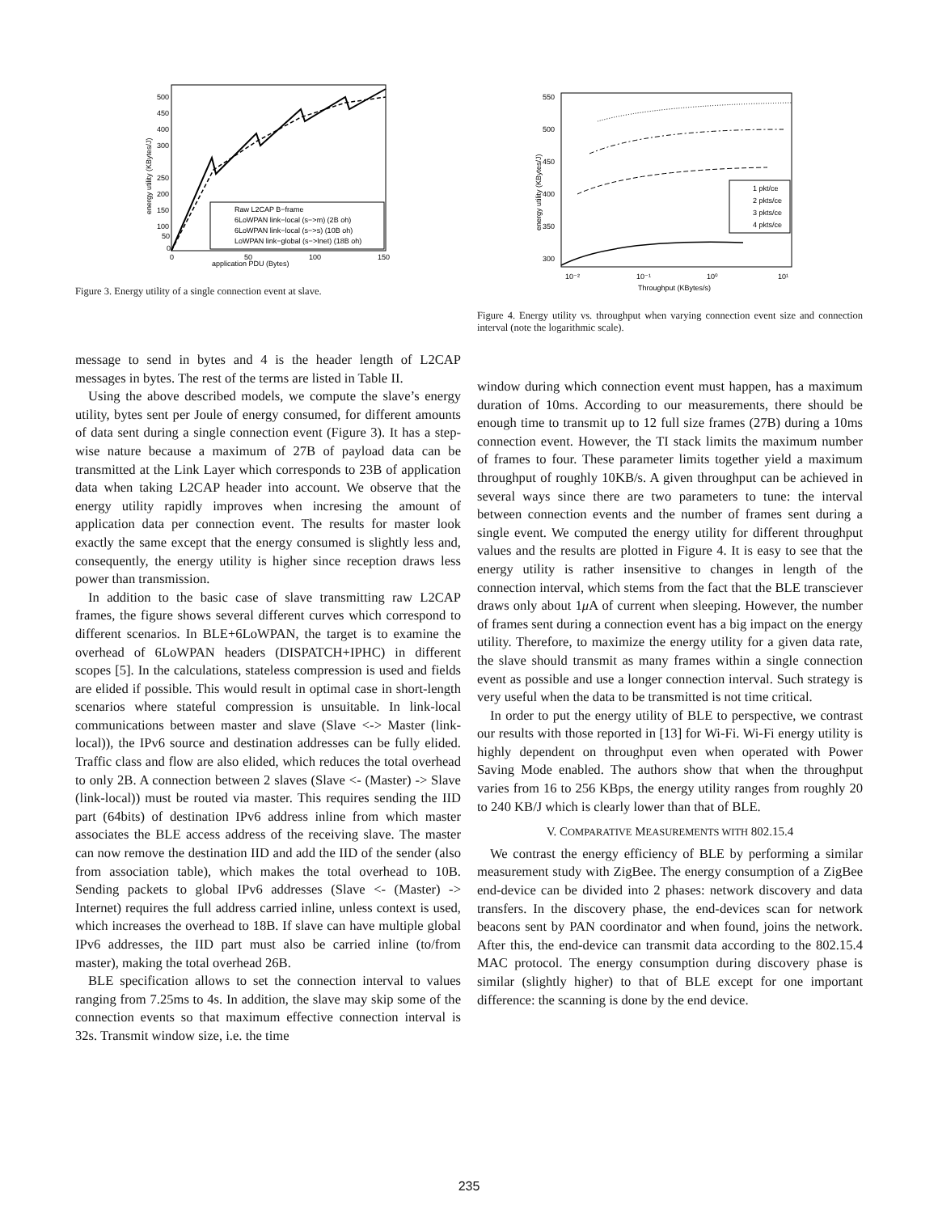500
450
400
300
250
200
150
100
50
0
0
50
100
150
application PDU (Bytes)
energy utility (KBytes/J)
Raw L2CAP B−frame
6LoWPAN link−local (s−>m) (2B oh)
6LoWPAN link−local (s−>s) (10B oh)
LoWPAN link−global (s−>Inet) (18B oh)
Figure 3. Energy utility of a single connection event at slave.
message to send in bytes and 4 is the header length of L2CAP messages in bytes. The rest of the terms are listed in Table II.
Using the above described models, we compute the slave’s energy utility, bytes sent per Joule of energy consumed, for different amounts of data sent during a single connection event (Figure 3). It has a step-wise nature because a maximum of 27B of payload data can be transmitted at the Link Layer which corresponds to 23B of application data when taking L2CAP header into account. We observe that the energy utility rapidly improves when incresing the amount of application data per connection event. The results for master look exactly the same except that the energy consumed is slightly less and, consequently, the energy utility is higher since reception draws less power than transmission.
In addition to the basic case of slave transmitting raw L2CAP frames, the figure shows several different curves which correspond to different scenarios. In BLE+6LoWPAN, the target is to examine the overhead of 6LoWPAN headers (DISPATCH+IPHC) in different scopes [5]. In the calculations, stateless compression is used and fields are elided if possible. This would result in optimal case in short-length scenarios where stateful compression is unsuitable. In link-local communications between master and slave (Slave <-> Master (link-local)), the IPv6 source and destination addresses can be fully elided. Traffic class and flow are also elided, which reduces the total overhead to only 2B. A connection between 2 slaves (Slave <- (Master) -> Slave (link-local)) must be routed via master. This requires sending the IID part (64bits) of destination IPv6 address inline from which master associates the BLE access address of the receiving slave. The master can now remove the destination IID and add the IID of the sender (also from association table), which makes the total overhead to 10B. Sending packets to global IPv6 addresses (Slave <- (Master) -> Internet) requires the full address carried inline, unless context is used, which increases the overhead to 18B. If slave can have multiple global IPv6 addresses, the IID part must also be carried inline (to/from master), making the total overhead 26B.
BLE specification allows to set the connection interval to values ranging from 7.25ms to 4s. In addition, the slave may skip some of the connection events so that maximum effective connection interval is 32s. Transmit window size, i.e. the time
550
500
450
400
350
300
10⁻²
10⁻¹
10⁰
10¹
Throughput (KBytes/s)
energy utility (KBytes/J)
1 pkt/ce
2 pkts/ce
3 pkts/ce
4 pkts/ce
Figure 4. Energy utility vs. throughput when varying connection event size and connection interval (note the logarithmic scale).
window during which connection event must happen, has a maximum duration of 10ms. According to our measurements, there should be enough time to transmit up to 12 full size frames (27B) during a 10ms connection event. However, the TI stack limits the maximum number of frames to four. These parameter limits together yield a maximum throughput of roughly 10KB/s. A given throughput can be achieved in several ways since there are two parameters to tune: the interval between connection events and the number of frames sent during a single event. We computed the energy utility for different throughput values and the results are plotted in Figure 4. It is easy to see that the energy utility is rather insensitive to changes in length of the connection interval, which stems from the fact that the BLE transciever draws only about 1μ A of current when sleeping. However, the number of frames sent during a connection event has a big impact on the energy utility. Therefore, to maximize the energy utility for a given data rate, the slave should transmit as many frames within a single connection event as possible and use a longer connection interval. Such strategy is very useful when the data to be transmitted is not time critical.
In order to put the energy utility of BLE to perspective, we contrast our results with those reported in [13] for Wi-Fi. Wi-Fi energy utility is highly dependent on throughput even when operated with Power Saving Mode enabled. The authors show that when the throughput varies from 16 to 256 KBps, the energy utility ranges from roughly 20 to 240 KB/J which is clearly lower than that of BLE.
V. COMPARATIVE MEASUREMENTS WITH 802.15.4
We contrast the energy efficiency of BLE by performing a similar measurement study with ZigBee. The energy consumption of a ZigBee end-device can be divided into 2 phases: network discovery and data transfers. In the discovery phase, the end-devices scan for network beacons sent by PAN coordinator and when found, joins the network. After this, the end-device can transmit data according to the 802.15.4 MAC protocol. The energy consumption during discovery phase is similar (slightly higher) to that of BLE except for one important difference: the scanning is done by the end device.
235